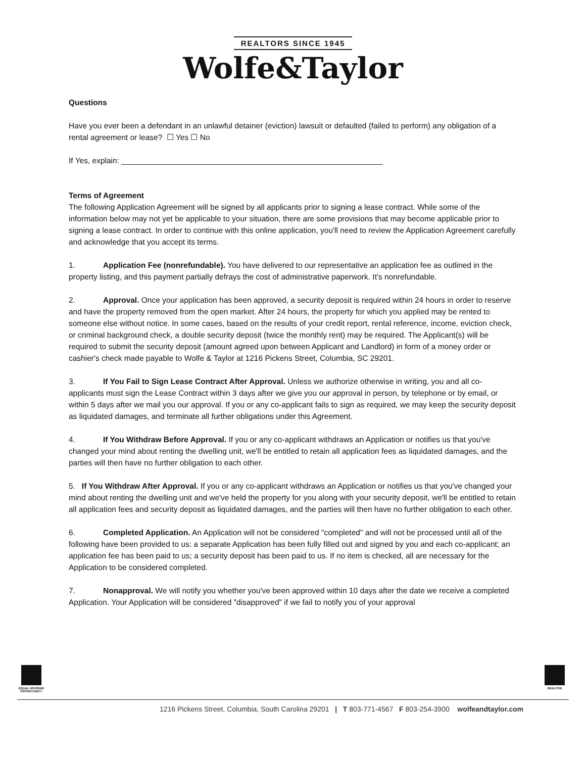REALTORS SINCE 1945
Wolfe&Taylor
Questions
Have you ever been a defendant in an unlawful detainer (eviction) lawsuit or defaulted (failed to perform) any obligation of a rental agreement or lease? ☐ Yes ☐ No
If Yes, explain: ____________________________________________________________
Terms of Agreement
The following Application Agreement will be signed by all applicants prior to signing a lease contract. While some of the information below may not yet be applicable to your situation, there are some provisions that may become applicable prior to signing a lease contract. In order to continue with this online application, you'll need to review the Application Agreement carefully and acknowledge that you accept its terms.
1. Application Fee (nonrefundable). You have delivered to our representative an application fee as outlined in the property listing, and this payment partially defrays the cost of administrative paperwork. It's nonrefundable.
2. Approval. Once your application has been approved, a security deposit is required within 24 hours in order to reserve and have the property removed from the open market. After 24 hours, the property for which you applied may be rented to someone else without notice. In some cases, based on the results of your credit report, rental reference, income, eviction check, or criminal background check, a double security deposit (twice the monthly rent) may be required. The Applicant(s) will be required to submit the security deposit (amount agreed upon between Applicant and Landlord) in form of a money order or cashier's check made payable to Wolfe & Taylor at 1216 Pickens Street, Columbia, SC 29201.
3. If You Fail to Sign Lease Contract After Approval. Unless we authorize otherwise in writing, you and all co-applicants must sign the Lease Contract within 3 days after we give you our approval in person, by telephone or by email, or within 5 days after we mail you our approval. If you or any co-applicant fails to sign as required, we may keep the security deposit as liquidated damages, and terminate all further obligations under this Agreement.
4. If You Withdraw Before Approval. If you or any co-applicant withdraws an Application or notifies us that you've changed your mind about renting the dwelling unit, we'll be entitled to retain all application fees as liquidated damages, and the parties will then have no further obligation to each other.
5. If You Withdraw After Approval. If you or any co-applicant withdraws an Application or notifies us that you've changed your mind about renting the dwelling unit and we've held the property for you along with your security deposit, we'll be entitled to retain all application fees and security deposit as liquidated damages, and the parties will then have no further obligation to each other.
6. Completed Application. An Application will not be considered "completed" and will not be processed until all of the following have been provided to us: a separate Application has been fully filled out and signed by you and each co-applicant; an application fee has been paid to us; a security deposit has been paid to us. If no item is checked, all are necessary for the Application to be considered completed.
7. Nonapproval. We will notify you whether you've been approved within 10 days after the date we receive a completed Application. Your Application will be considered "disapproved" if we fail to notify you of your approval
EQUAL HOUSING OPPORTUNITY
REALTOR
1216 Pickens Street, Columbia, South Carolina 29201 | T 803-771-4567 F 803-254-3900 wolfeandtaylor.com